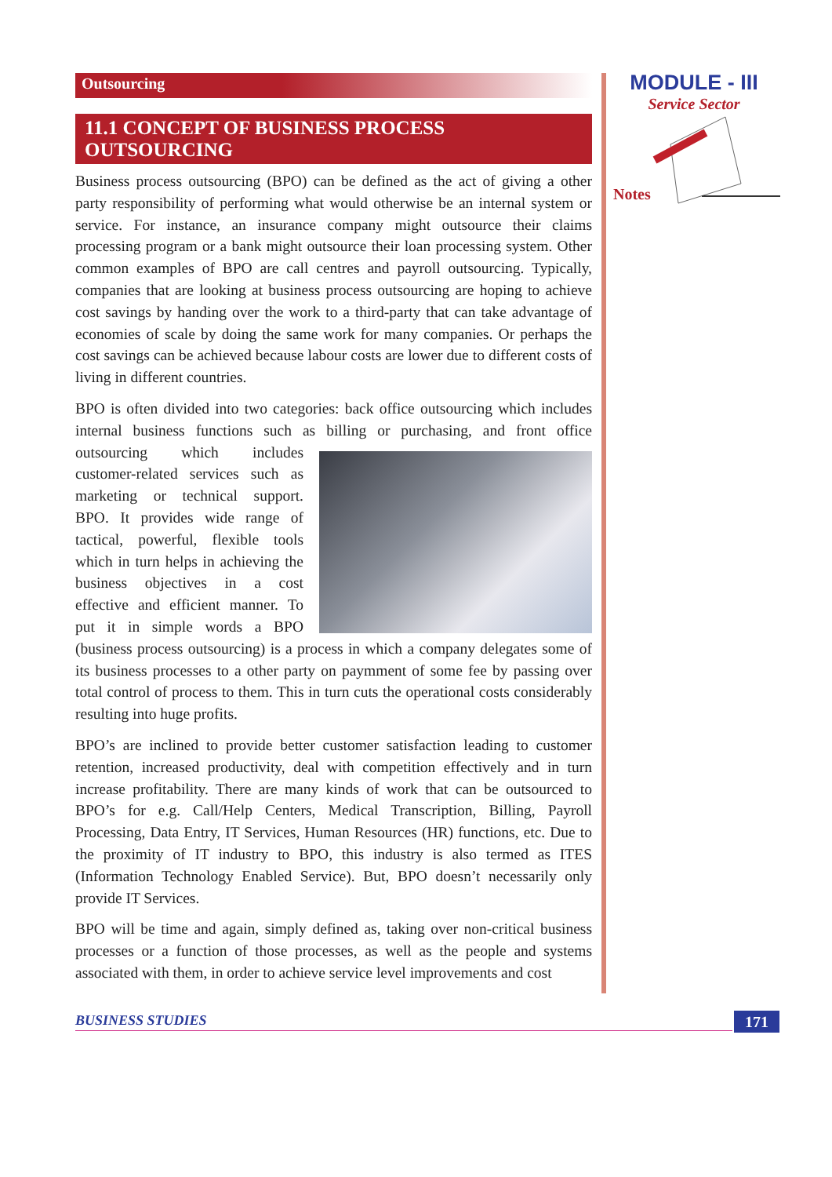Outsourcing
11.1 CONCEPT OF BUSINESS PROCESS OUTSOURCING
Business process outsourcing (BPO) can be defined as the act of giving a other party responsibility of performing what would otherwise be an internal system or service. For instance, an insurance company might outsource their claims processing program or a bank might outsource their loan processing system. Other common examples of BPO are call centres and payroll outsourcing. Typically, companies that are looking at business process outsourcing are hoping to achieve cost savings by handing over the work to a third-party that can take advantage of economies of scale by doing the same work for many companies. Or perhaps the cost savings can be achieved because labour costs are lower due to different costs of living in different countries.
BPO is often divided into two categories: back office outsourcing which includes internal business functions such as billing or purchasing, and front office outsourcing which includes customer-related services such as marketing or technical support. BPO. It provides wide range of tactical, powerful, flexible tools which in turn helps in achieving the business objectives in a cost effective and efficient manner. To put it in simple words a BPO (business process outsourcing) is a process in which a company delegates some of its business processes to a other party on paymment of some fee by passing over total control of process to them. This in turn cuts the operational costs considerably resulting into huge profits.
BPO’s are inclined to provide better customer satisfaction leading to customer retention, increased productivity, deal with competition effectively and in turn increase profitability. There are many kinds of work that can be outsourced to BPO’s for e.g. Call/Help Centers, Medical Transcription, Billing, Payroll Processing, Data Entry, IT Services, Human Resources (HR) functions, etc. Due to the proximity of IT industry to BPO, this industry is also termed as ITES (Information Technology Enabled Service). But, BPO doesn’t necessarily only provide IT Services.
BPO will be time and again, simply defined as, taking over non-critical business processes or a function of those processes, as well as the people and systems associated with them, in order to achieve service level improvements and cost
MODULE - III
Service Sector
Notes
BUSINESS STUDIES 171